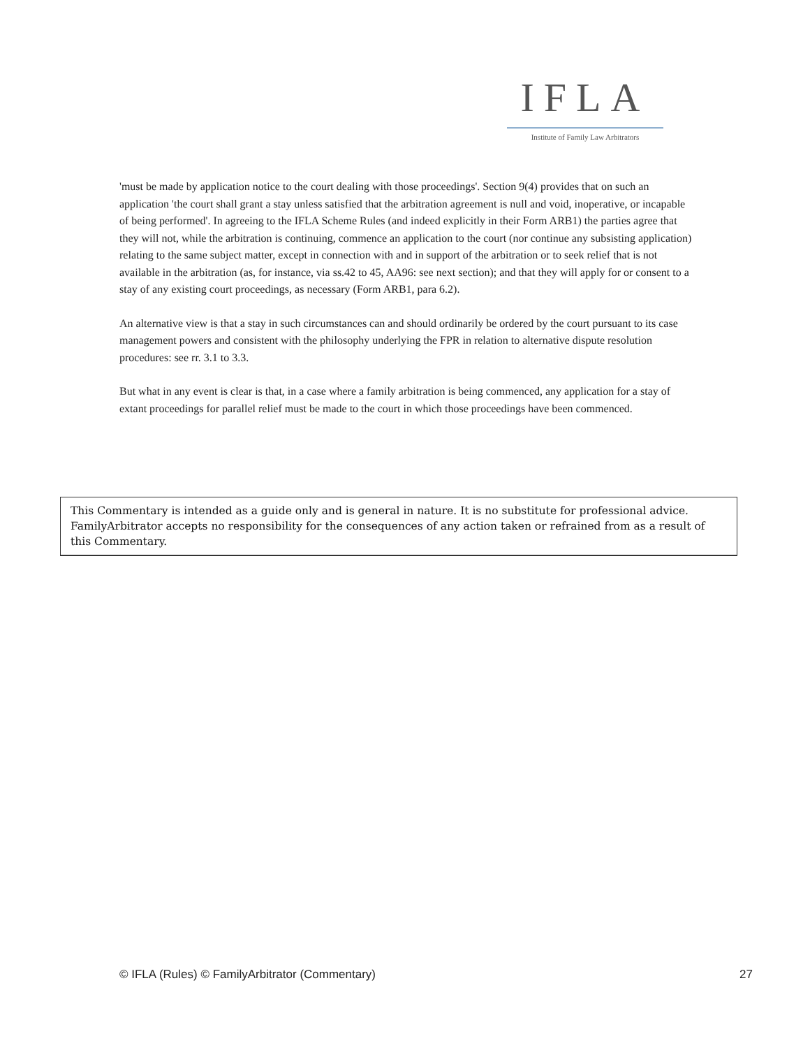IFLA
Institute of Family Law Arbitrators
'must be made by application notice to the court dealing with those proceedings'. Section 9(4) provides that on such an application 'the court shall grant a stay unless satisfied that the arbitration agreement is null and void, inoperative, or incapable of being performed'. In agreeing to the IFLA Scheme Rules (and indeed explicitly in their Form ARB1) the parties agree that they will not, while the arbitration is continuing, commence an application to the court (nor continue any subsisting application) relating to the same subject matter, except in connection with and in support of the arbitration or to seek relief that is not available in the arbitration (as, for instance, via ss.42 to 45, AA96: see next section); and that they will apply for or consent to a stay of any existing court proceedings, as necessary (Form ARB1, para 6.2).
An alternative view is that a stay in such circumstances can and should ordinarily be ordered by the court pursuant to its case management powers and consistent with the philosophy underlying the FPR in relation to alternative dispute resolution procedures: see rr. 3.1 to 3.3.
But what in any event is clear is that, in a case where a family arbitration is being commenced, any application for a stay of extant proceedings for parallel relief must be made to the court in which those proceedings have been commenced.
This Commentary is intended as a guide only and is general in nature. It is no substitute for professional advice. FamilyArbitrator accepts no responsibility for the consequences of any action taken or refrained from as a result of this Commentary.
© IFLA (Rules) © FamilyArbitrator (Commentary) 27